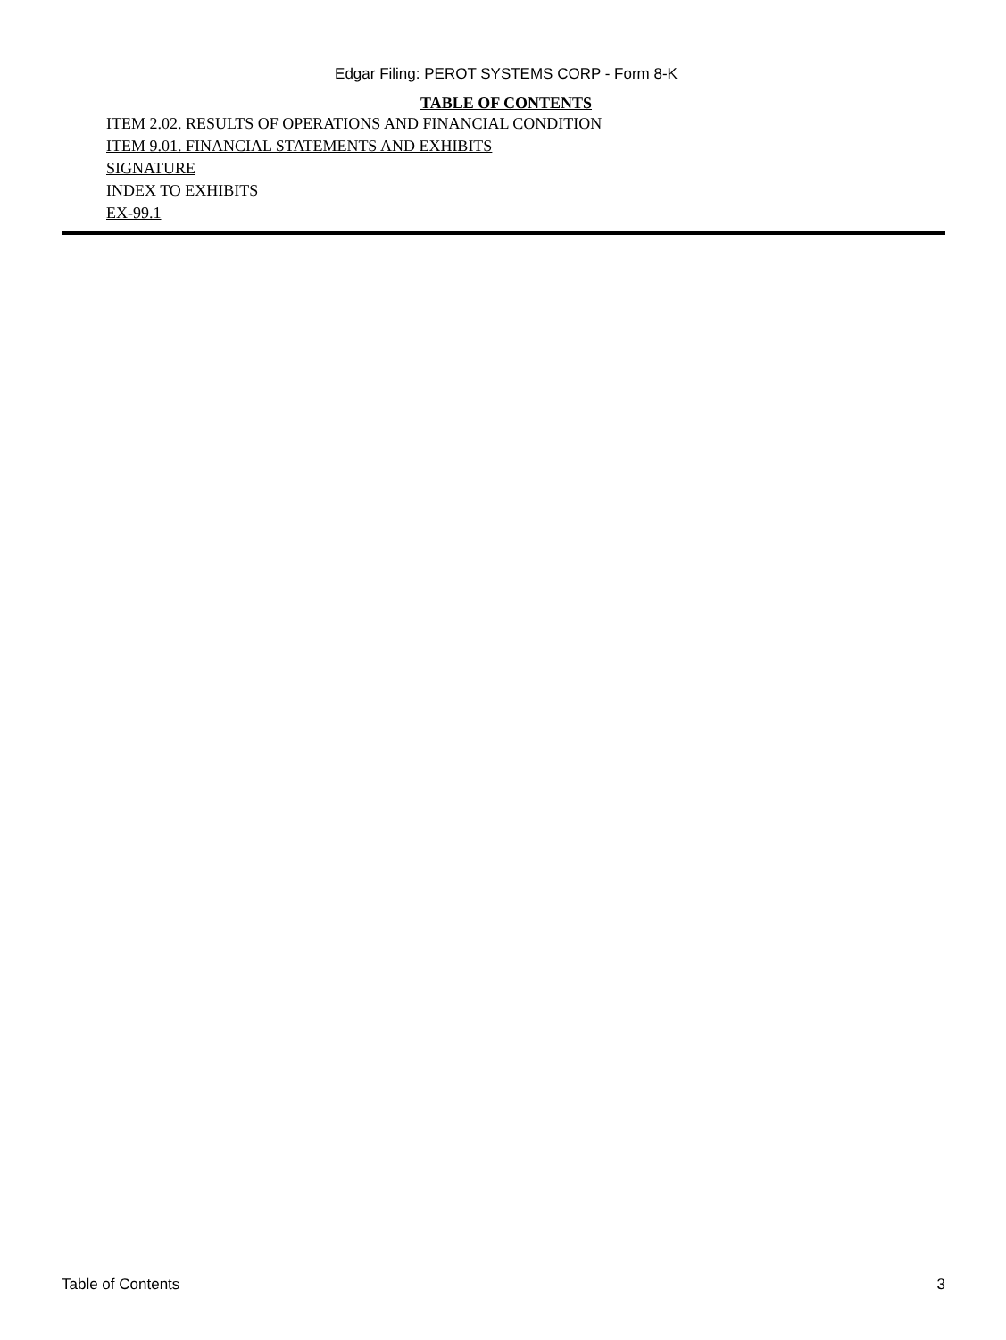Edgar Filing: PEROT SYSTEMS CORP - Form 8-K
TABLE OF CONTENTS
ITEM 2.02. RESULTS OF OPERATIONS AND FINANCIAL CONDITION
ITEM 9.01. FINANCIAL STATEMENTS AND EXHIBITS
SIGNATURE
INDEX TO EXHIBITS
EX-99.1
Table of Contents 3